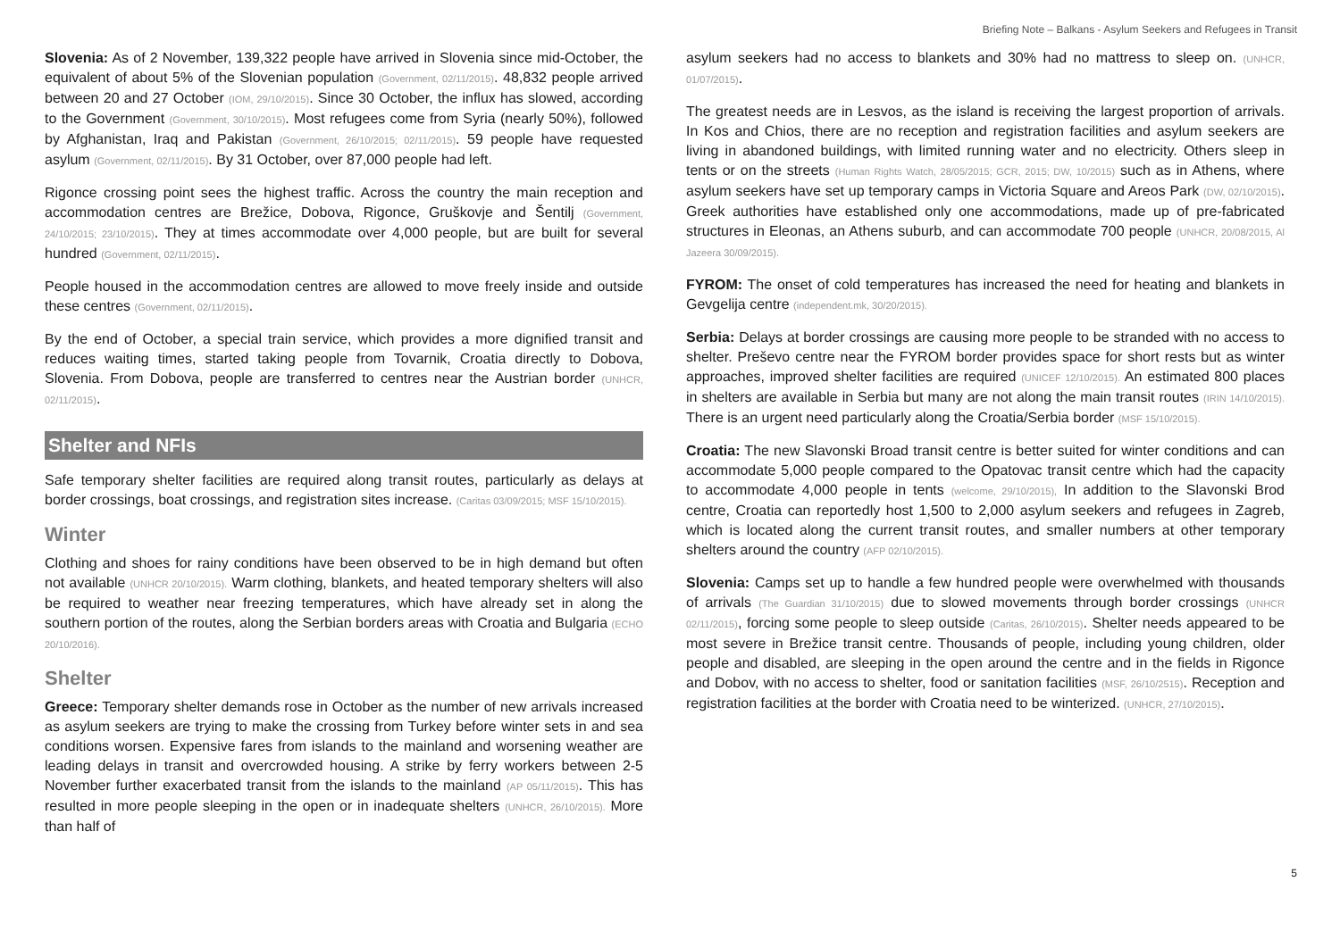Briefing Note – Balkans - Asylum Seekers and Refugees in Transit
Slovenia: As of 2 November, 139,322 people have arrived in Slovenia since mid-October, the equivalent of about 5% of the Slovenian population (Government, 02/11/2015). 48,832 people arrived between 20 and 27 October (IOM, 29/10/2015). Since 30 October, the influx has slowed, according to the Government (Government, 30/10/2015). Most refugees come from Syria (nearly 50%), followed by Afghanistan, Iraq and Pakistan (Government, 26/10/2015; 02/11/2015). 59 people have requested asylum (Government, 02/11/2015). By 31 October, over 87,000 people had left.
Rigonce crossing point sees the highest traffic. Across the country the main reception and accommodation centres are Brežice, Dobova, Rigonce, Gruškovje and Šentilj (Government, 24/10/2015; 23/10/2015). They at times accommodate over 4,000 people, but are built for several hundred (Government, 02/11/2015).
People housed in the accommodation centres are allowed to move freely inside and outside these centres (Government, 02/11/2015).
By the end of October, a special train service, which provides a more dignified transit and reduces waiting times, started taking people from Tovarnik, Croatia directly to Dobova, Slovenia. From Dobova, people are transferred to centres near the Austrian border (UNHCR, 02/11/2015).
Shelter and NFIs
Safe temporary shelter facilities are required along transit routes, particularly as delays at border crossings, boat crossings, and registration sites increase. (Caritas 03/09/2015; MSF 15/10/2015).
Winter
Clothing and shoes for rainy conditions have been observed to be in high demand but often not available (UNHCR 20/10/2015). Warm clothing, blankets, and heated temporary shelters will also be required to weather near freezing temperatures, which have already set in along the southern portion of the routes, along the Serbian borders areas with Croatia and Bulgaria (ECHO 20/10/2016).
Shelter
Greece: Temporary shelter demands rose in October as the number of new arrivals increased as asylum seekers are trying to make the crossing from Turkey before winter sets in and sea conditions worsen. Expensive fares from islands to the mainland and worsening weather are leading delays in transit and overcrowded housing. A strike by ferry workers between 2-5 November further exacerbated transit from the islands to the mainland (AP 05/11/2015). This has resulted in more people sleeping in the open or in inadequate shelters (UNHCR, 26/10/2015). More than half of
asylum seekers had no access to blankets and 30% had no mattress to sleep on. (UNHCR, 01/07/2015).
The greatest needs are in Lesvos, as the island is receiving the largest proportion of arrivals. In Kos and Chios, there are no reception and registration facilities and asylum seekers are living in abandoned buildings, with limited running water and no electricity. Others sleep in tents or on the streets (Human Rights Watch, 28/05/2015; GCR, 2015; DW, 10/2015) such as in Athens, where asylum seekers have set up temporary camps in Victoria Square and Areos Park (DW, 02/10/2015). Greek authorities have established only one accommodations, made up of pre-fabricated structures in Eleonas, an Athens suburb, and can accommodate 700 people (UNHCR, 20/08/2015, Al Jazeera 30/09/2015).
FYROM: The onset of cold temperatures has increased the need for heating and blankets in Gevgelija centre (independent.mk, 30/20/2015).
Serbia: Delays at border crossings are causing more people to be stranded with no access to shelter. Preševo centre near the FYROM border provides space for short rests but as winter approaches, improved shelter facilities are required (UNICEF 12/10/2015). An estimated 800 places in shelters are available in Serbia but many are not along the main transit routes (IRIN 14/10/2015). There is an urgent need particularly along the Croatia/Serbia border (MSF 15/10/2015).
Croatia: The new Slavonski Broad transit centre is better suited for winter conditions and can accommodate 5,000 people compared to the Opatovac transit centre which had the capacity to accommodate 4,000 people in tents (welcome, 29/10/2015), In addition to the Slavonski Brod centre, Croatia can reportedly host 1,500 to 2,000 asylum seekers and refugees in Zagreb, which is located along the current transit routes, and smaller numbers at other temporary shelters around the country (AFP 02/10/2015).
Slovenia: Camps set up to handle a few hundred people were overwhelmed with thousands of arrivals (The Guardian 31/10/2015) due to slowed movements through border crossings (UNHCR 02/11/2015), forcing some people to sleep outside (Caritas, 26/10/2015). Shelter needs appeared to be most severe in Brežice transit centre. Thousands of people, including young children, older people and disabled, are sleeping in the open around the centre and in the fields in Rigonce and Dobov, with no access to shelter, food or sanitation facilities (MSF, 26/10/2515). Reception and registration facilities at the border with Croatia need to be winterized. (UNHCR, 27/10/2015).
5